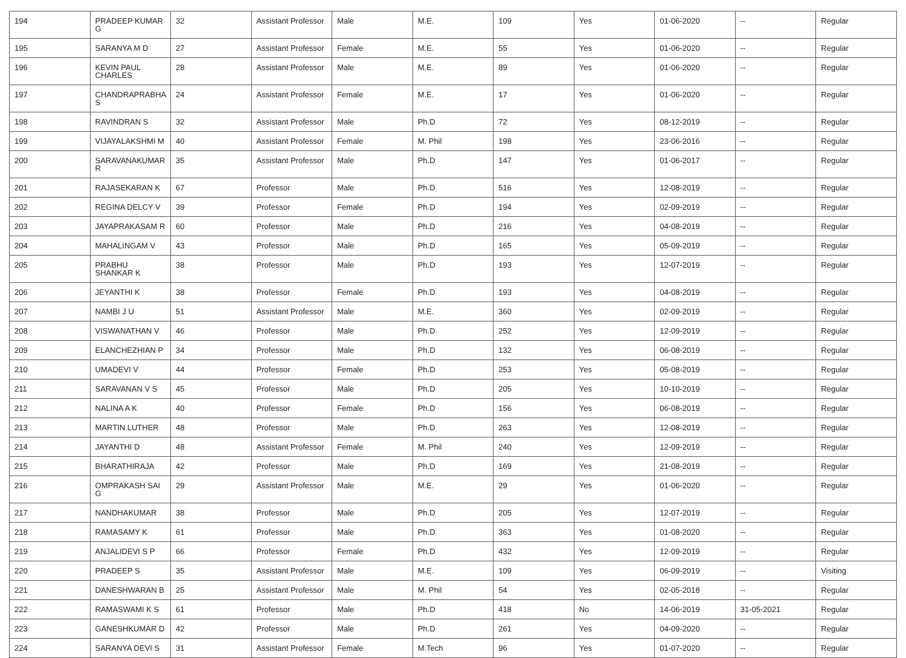| 194 | PRADEEP KUMAR G | 32 | Assistant Professor | Male | M.E. | 109 | Yes | 01-06-2020 | -- | Regular |
| 195 | SARANYA M D | 27 | Assistant Professor | Female | M.E. | 55 | Yes | 01-06-2020 | -- | Regular |
| 196 | KEVIN PAUL CHARLES | 28 | Assistant Professor | Male | M.E. | 89 | Yes | 01-06-2020 | -- | Regular |
| 197 | CHANDRAPRABHA S | 24 | Assistant Professor | Female | M.E. | 17 | Yes | 01-06-2020 | -- | Regular |
| 198 | RAVINDRAN S | 32 | Assistant Professor | Male | Ph.D | 72 | Yes | 08-12-2019 | -- | Regular |
| 199 | VIJAYALAKSHMI M | 40 | Assistant Professor | Female | M. Phil | 198 | Yes | 23-06-2016 | -- | Regular |
| 200 | SARAVANAKUMAR R | 35 | Assistant Professor | Male | Ph.D | 147 | Yes | 01-06-2017 | -- | Regular |
| 201 | RAJASEKARAN K | 67 | Professor | Male | Ph.D | 516 | Yes | 12-08-2019 | -- | Regular |
| 202 | REGINA DELCY V | 39 | Professor | Female | Ph.D | 194 | Yes | 02-09-2019 | -- | Regular |
| 203 | JAYAPRAKASAM R | 60 | Professor | Male | Ph.D | 216 | Yes | 04-08-2019 | -- | Regular |
| 204 | MAHALINGAM V | 43 | Professor | Male | Ph.D | 165 | Yes | 05-09-2019 | -- | Regular |
| 205 | PRABHU SHANKAR K | 38 | Professor | Male | Ph.D | 193 | Yes | 12-07-2019 | -- | Regular |
| 206 | JEYANTHI K | 38 | Professor | Female | Ph.D | 193 | Yes | 04-08-2019 | -- | Regular |
| 207 | NAMBI J U | 51 | Assistant Professor | Male | M.E. | 360 | Yes | 02-09-2019 | -- | Regular |
| 208 | VISWANATHAN V | 46 | Professor | Male | Ph.D | 252 | Yes | 12-09-2019 | -- | Regular |
| 209 | ELANCHEZHIAN P | 34 | Professor | Male | Ph.D | 132 | Yes | 06-08-2019 | -- | Regular |
| 210 | UMADEVI V | 44 | Professor | Female | Ph.D | 253 | Yes | 05-08-2019 | -- | Regular |
| 211 | SARAVANAN V S | 45 | Professor | Male | Ph.D | 205 | Yes | 10-10-2019 | -- | Regular |
| 212 | NALINA A K | 40 | Professor | Female | Ph.D | 156 | Yes | 06-08-2019 | -- | Regular |
| 213 | MARTIN LUTHER | 48 | Professor | Male | Ph.D | 263 | Yes | 12-08-2019 | -- | Regular |
| 214 | JAYANTHI D | 48 | Assistant Professor | Female | M. Phil | 240 | Yes | 12-09-2019 | -- | Regular |
| 215 | BHARATHIRAJA | 42 | Professor | Male | Ph.D | 169 | Yes | 21-08-2019 | -- | Regular |
| 216 | OMPRAKASH SAI G | 29 | Assistant Professor | Male | M.E. | 29 | Yes | 01-06-2020 | -- | Regular |
| 217 | NANDHAKUMAR | 38 | Professor | Male | Ph.D | 205 | Yes | 12-07-2019 | -- | Regular |
| 218 | RAMASAMY K | 61 | Professor | Male | Ph.D | 363 | Yes | 01-08-2020 | -- | Regular |
| 219 | ANJALIDEVI S P | 66 | Professor | Female | Ph.D | 432 | Yes | 12-09-2019 | -- | Regular |
| 220 | PRADEEP S | 35 | Assistant Professor | Male | M.E. | 109 | Yes | 06-09-2019 | -- | Visiting |
| 221 | DANESHWARAN B | 25 | Assistant Professor | Male | M. Phil | 54 | Yes | 02-05-2018 | -- | Regular |
| 222 | RAMASWAMI K S | 61 | Professor | Male | Ph.D | 418 | No | 14-06-2019 | 31-05-2021 | Regular |
| 223 | GANESHKUMAR D | 42 | Professor | Male | Ph.D | 261 | Yes | 04-09-2020 | -- | Regular |
| 224 | SARANYA DEVI S | 31 | Assistant Professor | Female | M.Tech | 96 | Yes | 01-07-2020 | -- | Regular |